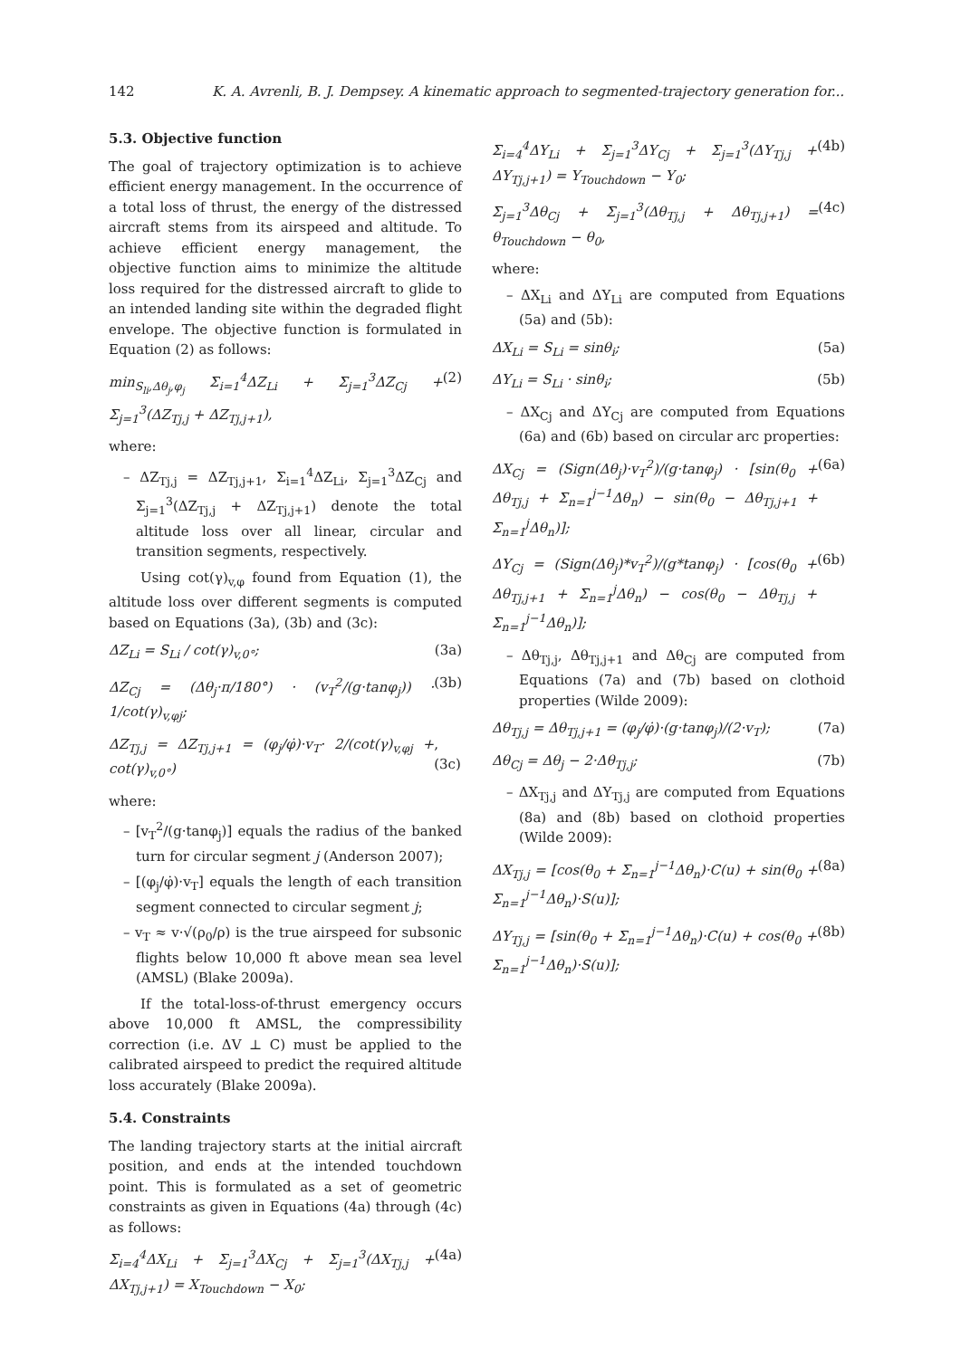142 K. A. Avrenli, B. J. Dempsey. A kinematic approach to segmented-trajectory generation for...
5.3. Objective function
The goal of trajectory optimization is to achieve efficient energy management. In the occurrence of a total loss of thrust, the energy of the distressed aircraft stems from its airspeed and altitude. To achieve efficient energy management, the objective function aims to minimize the altitude loss required for the distressed aircraft to glide to an intended landing site within the degraded flight envelope. The objective function is formulated in Equation (2) as follows:
min<sub>S<sub>li</sub>,Δθ<sub>j</sub>,φ<sub>j</sub></sub> Σ<sub>i=1</sub><sup>4</sup>ΔZ<sub>Li</sub> + Σ<sub>j=1</sub><sup>3</sup>ΔZ<sub>Cj</sub> + Σ<sub>j=1</sub><sup>3</sup>(ΔZ<sub>Tj,j</sub> + ΔZ<sub>Tj,j+1</sub>), (2)
where:
– ΔZ<sub>Tj,j</sub> = ΔZ<sub>Tj,j+1</sub>, Σ<sub>i=1</sub><sup>4</sup>ΔZ<sub>Li</sub>, Σ<sub>j=1</sub><sup>3</sup>ΔZ<sub>Cj</sub> and Σ<sub>j=1</sub><sup>3</sup>(ΔZ<sub>Tj,j</sub> + ΔZ<sub>Tj,j+1</sub>) denote the total altitude loss over all linear, circular and transition segments, respectively.
Using cot(γ)<sub>v,φ</sub> found from Equation (1), the altitude loss over different segments is computed based on Equations (3a), (3b) and (3c):
ΔZ<sub>Li</sub> = S<sub>Li</sub> / cot(γ)<sub>v,0°</sub>; (3a)
ΔZ<sub>Cj</sub> = (Δθ<sub>j</sub>·π/180°) · (v<sub>T</sub><sup>2</sup>/(g·tanφ<sub>j</sub>)) · 1/cot(γ)<sub>v,φj</sub>; (3b)
ΔZ<sub>Tj,j</sub> = ΔZ<sub>Tj,j+1</sub> = (φ<sub>j</sub>/φ̇)·v<sub>T</sub>· 2/(cot(γ)<sub>v,φj</sub> + cot(γ)<sub>v,0°</sub>),(3c)
where:
– [v<sub>T</sub><sup>2</sup>/(g·tanφ<sub>j</sub>)] equals the radius of the banked turn for circular segment j (Anderson 2007);
– [(φ<sub>j</sub>/φ̇)·v<sub>T</sub>] equals the length of each transition segment connected to circular segment j;
– v<sub>T</sub> ≈ v·√(ρ<sub>0</sub>/ρ) is the true airspeed for subsonic flights below 10,000 ft above mean sea level (AMSL) (Blake 2009a).
If the total-loss-of-thrust emergency occurs above 10,000 ft AMSL, the compressibility correction (i.e. ΔV ⊥ C) must be applied to the calibrated airspeed to predict the required altitude loss accurately (Blake 2009a).
5.4. Constraints
The landing trajectory starts at the initial aircraft position, and ends at the intended touchdown point. This is formulated as a set of geometric constraints as given in Equations (4a) through (4c) as follows:
Σ<sub>i=4</sub><sup>4</sup>ΔX<sub>Li</sub> + Σ<sub>j=1</sub><sup>3</sup>ΔX<sub>Cj</sub> + Σ<sub>j=1</sub><sup>3</sup>(ΔX<sub>Tj,j</sub> + ΔX<sub>Tj,j+1</sub>) = X<sub>Touchdown</sub> − X<sub>0</sub>; (4a)
Σ<sub>i=4</sub><sup>4</sup>ΔY<sub>Li</sub> + Σ<sub>j=1</sub><sup>3</sup>ΔY<sub>Cj</sub> + Σ<sub>j=1</sub><sup>3</sup>(ΔY<sub>Tj,j</sub> + ΔY<sub>Tj,j+1</sub>) = Y<sub>Touchdown</sub> − Y<sub>0</sub>; (4b)
Σ<sub>j=1</sub><sup>3</sup>Δθ<sub>Cj</sub> + Σ<sub>j=1</sub><sup>3</sup>(Δθ<sub>Tj,j</sub> + Δθ<sub>Tj,j+1</sub>) = θ<sub>Touchdown</sub> − θ<sub>0</sub>, (4c)
where:
– ΔX<sub>Li</sub> and ΔY<sub>Li</sub> are computed from Equations (5a) and (5b):
ΔX<sub>Li</sub> = S<sub>Li</sub> = sinθ<sub>i</sub>; (5a)
ΔY<sub>Li</sub> = S<sub>Li</sub> · sinθ<sub>i</sub>; (5b)
– ΔX<sub>Cj</sub> and ΔY<sub>Cj</sub> are computed from Equations (6a) and (6b) based on circular arc properties:
ΔX<sub>Cj</sub> = (Sign(Δθ<sub>j</sub>)·v<sub>T</sub><sup>2</sup>)/(g·tanφ<sub>j</sub>) · [sin(θ<sub>0</sub> + Δθ<sub>Tj,j</sub> + Σ<sub>n=1</sub><sup>j−1</sup>Δθ<sub>n</sub>) − sin(θ<sub>0</sub> − Δθ<sub>Tj,j+1</sub> + Σ<sub>n=1</sub><sup>j</sup>Δθ<sub>n</sub>)]; (6a)
ΔY<sub>Cj</sub> = (Sign(Δθ<sub>j</sub>)*v<sub>T</sub><sup>2</sup>)/(g*tanφ<sub>j</sub>) · [cos(θ<sub>0</sub> + Δθ<sub>Tj,j+1</sub> + Σ<sub>n=1</sub><sup>j</sup>Δθ<sub>n</sub>) − cos(θ<sub>0</sub> − Δθ<sub>Tj,j</sub> + Σ<sub>n=1</sub><sup>j−1</sup>Δθ<sub>n</sub>)]; (6b)
– Δθ<sub>Tj,j</sub>, Δθ<sub>Tj,j+1</sub> and Δθ<sub>Cj</sub> are computed from Equations (7a) and (7b) based on clothoid properties (Wilde 2009):
Δθ<sub>Tj,j</sub> = Δθ<sub>Tj,j+1</sub> = (φ<sub>j</sub>/φ̇)·(g·tanφ<sub>j</sub>)/(2·v<sub>T</sub>); (7a)
Δθ<sub>Cj</sub> = Δθ<sub>j</sub> − 2·Δθ<sub>Tj,j</sub>; (7b)
– ΔX<sub>Tj,j</sub> and ΔY<sub>Tj,j</sub> are computed from Equations (8a) and (8b) based on clothoid properties (Wilde 2009):
ΔX<sub>Tj,j</sub> = [cos(θ<sub>0</sub> + Σ<sub>n=1</sub><sup>j−1</sup>Δθ<sub>n</sub>)·C(u) + sin(θ<sub>0</sub> + Σ<sub>n=1</sub><sup>j−1</sup>Δθ<sub>n</sub>)·S(u)]; (8a)
ΔY<sub>Tj,j</sub> = [sin(θ<sub>0</sub> + Σ<sub>n=1</sub><sup>j−1</sup>Δθ<sub>n</sub>)·C(u) + cos(θ<sub>0</sub> + Σ<sub>n=1</sub><sup>j−1</sup>Δθ<sub>n</sub>)·S(u)]; (8b)